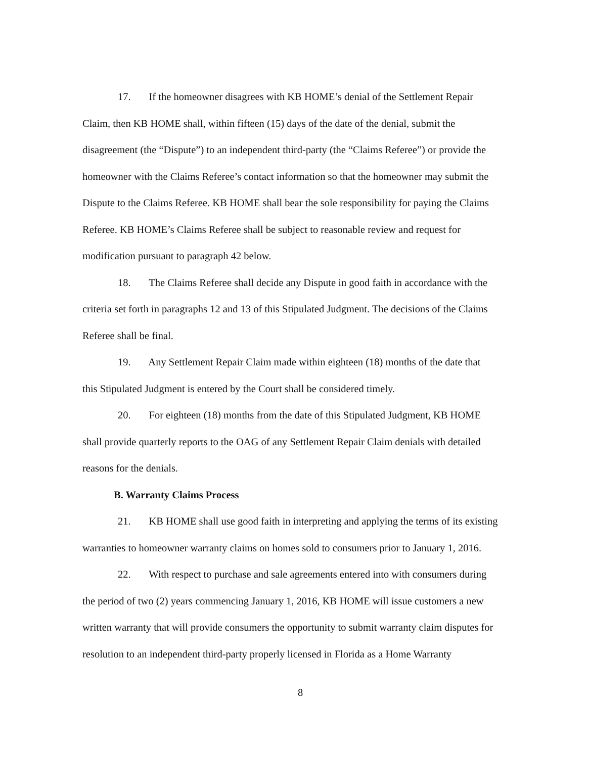17. If the homeowner disagrees with KB HOME’s denial of the Settlement Repair Claim, then KB HOME shall, within fifteen (15) days of the date of the denial, submit the disagreement (the “Dispute”) to an independent third-party (the “Claims Referee”) or provide the homeowner with the Claims Referee’s contact information so that the homeowner may submit the Dispute to the Claims Referee. KB HOME shall bear the sole responsibility for paying the Claims Referee. KB HOME’s Claims Referee shall be subject to reasonable review and request for modification pursuant to paragraph 42 below.
18. The Claims Referee shall decide any Dispute in good faith in accordance with the criteria set forth in paragraphs 12 and 13 of this Stipulated Judgment. The decisions of the Claims Referee shall be final.
19. Any Settlement Repair Claim made within eighteen (18) months of the date that this Stipulated Judgment is entered by the Court shall be considered timely.
20. For eighteen (18) months from the date of this Stipulated Judgment, KB HOME shall provide quarterly reports to the OAG of any Settlement Repair Claim denials with detailed reasons for the denials.
B. Warranty Claims Process
21. KB HOME shall use good faith in interpreting and applying the terms of its existing warranties to homeowner warranty claims on homes sold to consumers prior to January 1, 2016.
22. With respect to purchase and sale agreements entered into with consumers during the period of two (2) years commencing January 1, 2016, KB HOME will issue customers a new written warranty that will provide consumers the opportunity to submit warranty claim disputes for resolution to an independent third-party properly licensed in Florida as a Home Warranty
8